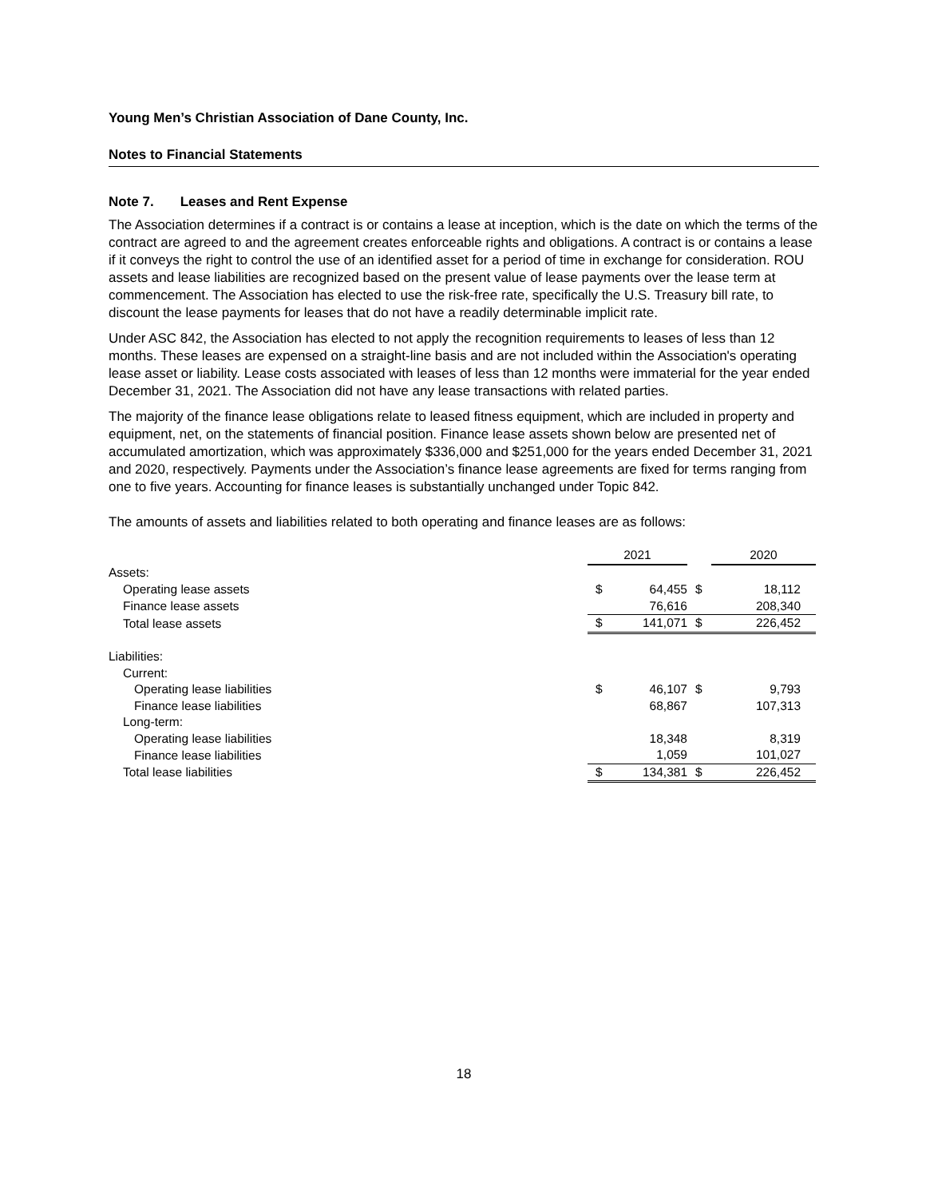Young Men’s Christian Association of Dane County, Inc.
Notes to Financial Statements
Note 7. Leases and Rent Expense
The Association determines if a contract is or contains a lease at inception, which is the date on which the terms of the contract are agreed to and the agreement creates enforceable rights and obligations. A contract is or contains a lease if it conveys the right to control the use of an identified asset for a period of time in exchange for consideration. ROU assets and lease liabilities are recognized based on the present value of lease payments over the lease term at commencement. The Association has elected to use the risk-free rate, specifically the U.S. Treasury bill rate, to discount the lease payments for leases that do not have a readily determinable implicit rate.
Under ASC 842, the Association has elected to not apply the recognition requirements to leases of less than 12 months. These leases are expensed on a straight-line basis and are not included within the Association's operating lease asset or liability. Lease costs associated with leases of less than 12 months were immaterial for the year ended December 31, 2021. The Association did not have any lease transactions with related parties.
The majority of the finance lease obligations relate to leased fitness equipment, which are included in property and equipment, net, on the statements of financial position. Finance lease assets shown below are presented net of accumulated amortization, which was approximately $336,000 and $251,000 for the years ended December 31, 2021 and 2020, respectively. Payments under the Association’s finance lease agreements are fixed for terms ranging from one to five years. Accounting for finance leases is substantially unchanged under Topic 842.
The amounts of assets and liabilities related to both operating and finance leases are as follows:
| | 2021 | | | 2020 | |
| Assets: | | | | | |
| Operating lease assets | $ | 64,455 | $ | 18,112 | |
| Finance lease assets | | 76,616 | | 208,340 | |
| Total lease assets | $ | 141,071 | $ | 226,452 | |
| Liabilities: | | | | | |
| Current: | | | | | |
| Operating lease liabilities | $ | 46,107 | $ | 9,793 | |
| Finance lease liabilities | | 68,867 | | 107,313 | |
| Long-term: | | | | | |
| Operating lease liabilities | | 18,348 | | 8,319 | |
| Finance lease liabilities | | 1,059 | | 101,027 | |
| Total lease liabilities | $ | 134,381 | $ | 226,452 | |
18